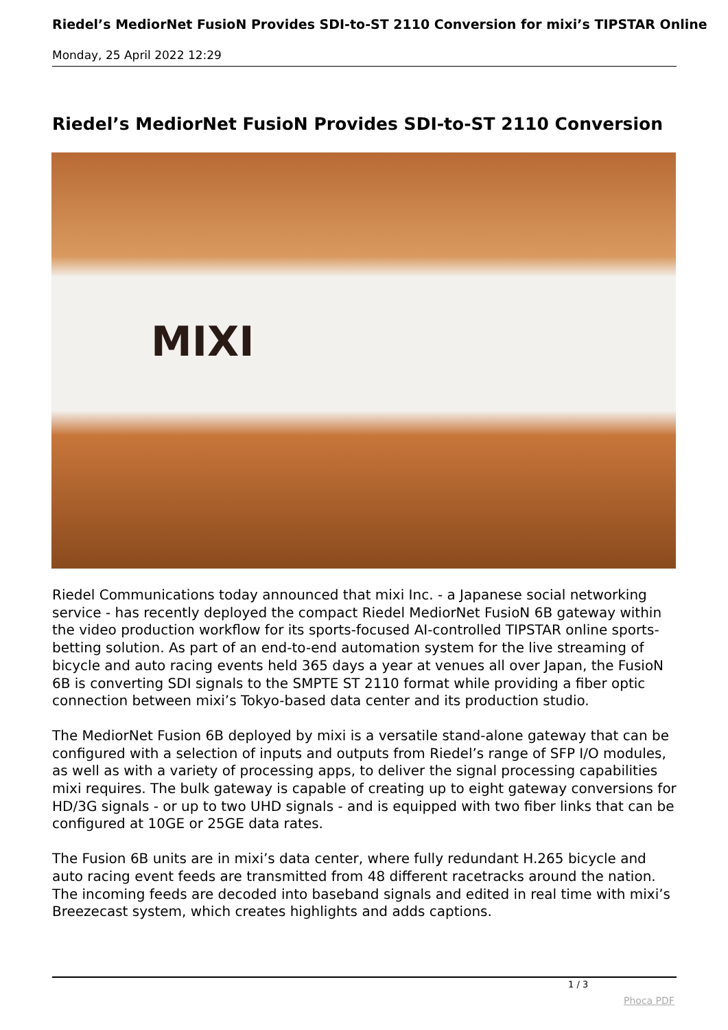Riedel’s MediorNet FusioN Provides SDI-to-ST 2110 Conversion for mixi’s TIPSTAR Online
Monday, 25 April 2022 12:29
Riedel’s MediorNet FusioN Provides SDI-to-ST 2110 Conversion
MIXI
Riedel Communications today announced that mixi Inc. - a Japanese social networking service - has recently deployed the compact Riedel MediorNet FusioN 6B gateway within the video production workflow for its sports-focused AI-controlled TIPSTAR online sports-betting solution. As part of an end-to-end automation system for the live streaming of bicycle and auto racing events held 365 days a year at venues all over Japan, the FusioN 6B is converting SDI signals to the SMPTE ST 2110 format while providing a fiber optic connection between mixi’s Tokyo-based data center and its production studio.
The MediorNet Fusion 6B deployed by mixi is a versatile stand-alone gateway that can be configured with a selection of inputs and outputs from Riedel’s range of SFP I/O modules, as well as with a variety of processing apps, to deliver the signal processing capabilities mixi requires. The bulk gateway is capable of creating up to eight gateway conversions for HD/3G signals - or up to two UHD signals - and is equipped with two fiber links that can be configured at 10GE or 25GE data rates.
The Fusion 6B units are in mixi’s data center, where fully redundant H.265 bicycle and auto racing event feeds are transmitted from 48 different racetracks around the nation. The incoming feeds are decoded into baseband signals and edited in real time with mixi’s Breezecast system, which creates highlights and adds captions.
1 / 3
Phoca PDF